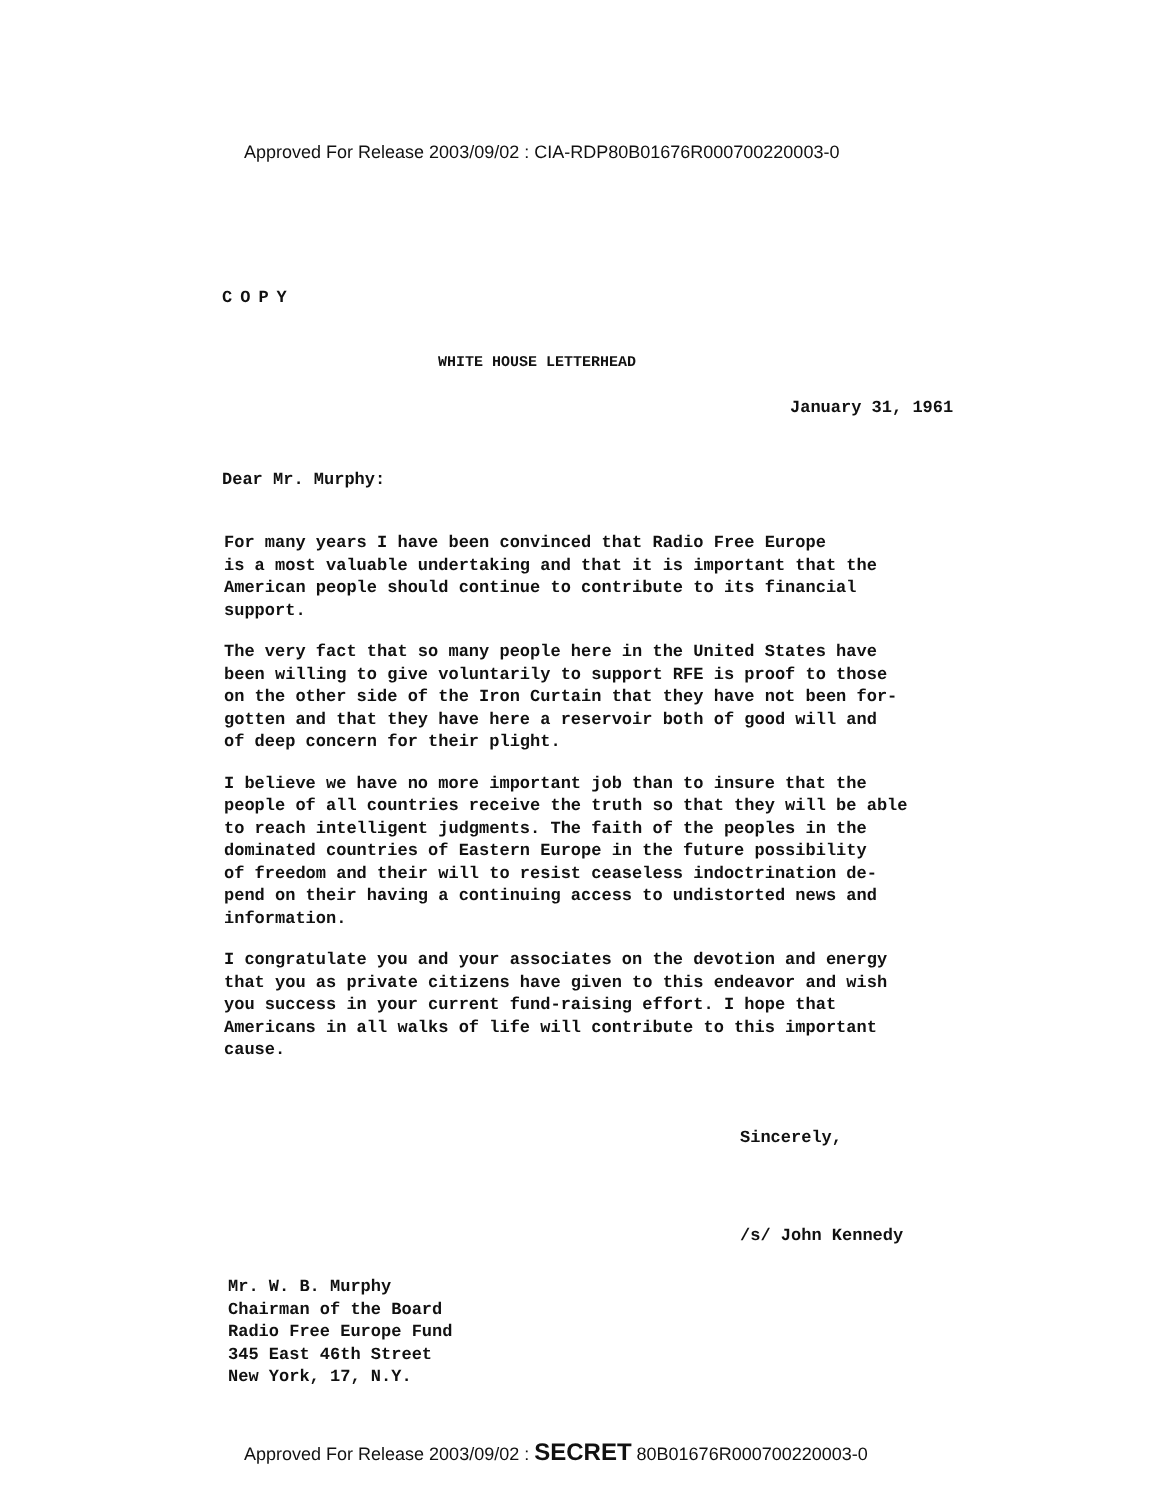Approved For Release 2003/09/02 : CIA-RDP80B01676R000700220003-0
COPY
WHITE HOUSE LETTERHEAD
January 31, 1961
Dear Mr. Murphy:
For many years I have been convinced that Radio Free Europe
is a most valuable undertaking and that it is important that the
American people should continue to contribute to its financial
support.
The very fact that so many people here in the United States have
been willing to give voluntarily to support RFE is proof to those
on the other side of the Iron Curtain that they have not been for-
gotten and that they have here a reservoir both of good will and
of deep concern for their plight.
I believe we have no more important job than to insure that the
people of all countries receive the truth so that they will be able
to reach intelligent judgments. The faith of the peoples in the
dominated countries of Eastern Europe in the future possibility
of freedom and their will to resist ceaseless indoctrination de-
pend on their having a continuing access to undistorted news and
information.
I congratulate you and your associates on the devotion and energy
that you as private citizens have given to this endeavor and wish
you success in your current fund-raising effort. I hope that
Americans in all walks of life will contribute to this important
cause.
Sincerely,
/s/ John Kennedy
Mr. W. B. Murphy
Chairman of the Board
Radio Free Europe Fund
345 East 46th Street
New York, 17, N.Y.
Approved For Release 2003/09/02 : SECRET 80B01676R000700220003-0